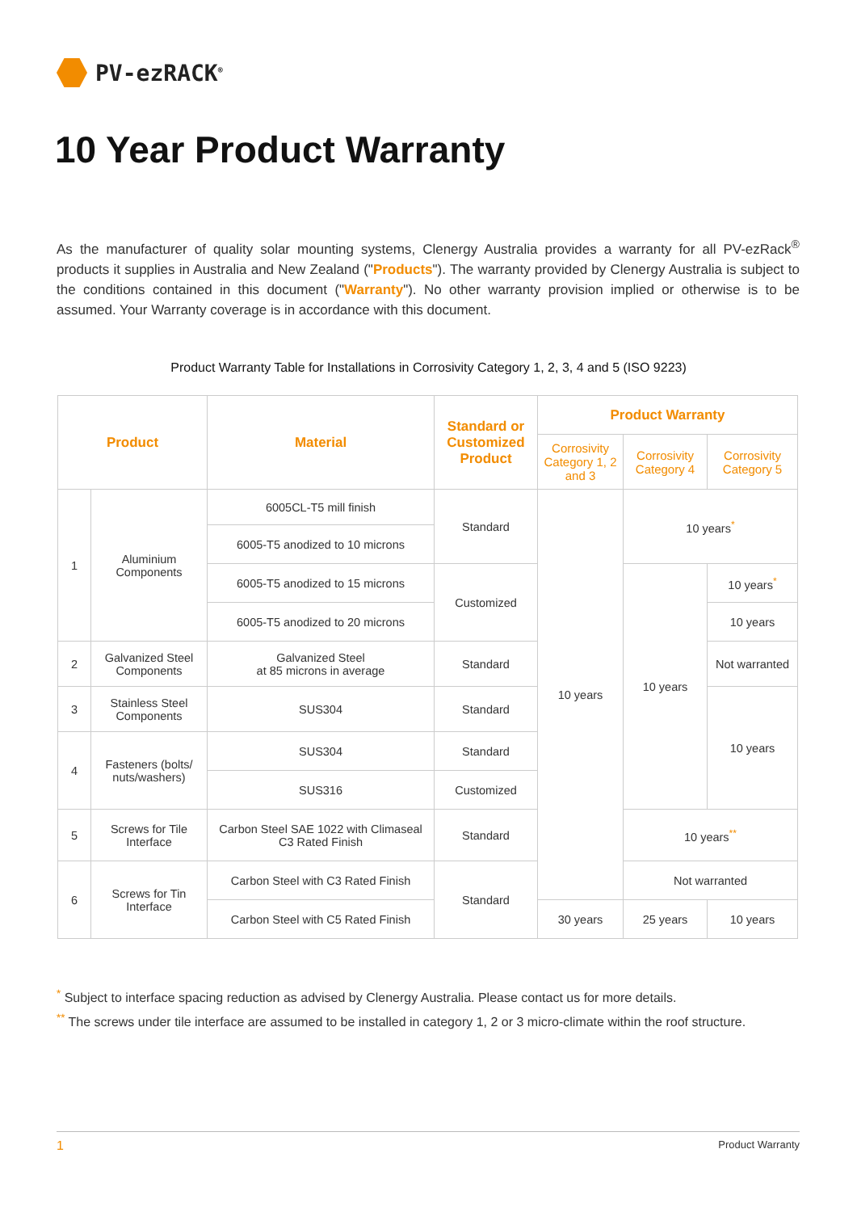PV-ezRACK<sup>®</sup>
10 Year Product Warranty
As the manufacturer of quality solar mounting systems, Clenergy Australia provides a warranty for all PV-ezRack<sup>®</sup> products it supplies in Australia and New Zealand ("Products"). The warranty provided by Clenergy Australia is subject to the conditions contained in this document ("Warranty"). No other warranty provision implied or otherwise is to be assumed. Your Warranty coverage is in accordance with this document.
Product Warranty Table for Installations in Corrosivity Category 1, 2, 3, 4 and 5 (ISO 9223)
| Product | | Material | Standard or Customized Product | Product Warranty | | |
| --- | --- | --- | --- | --- | --- | --- |
| | | | | Corrosivity Category 1, 2 and 3 | Corrosivity Category 4 | Corrosivity Category 5 |
| 1 | Aluminium Components | 6005CL-T5 mill finish | Standard | 10 years | 10 years<sup>*</sup> | |
| | | 6005-T5 anodized to 10 microns | | | | |
| | | 6005-T5 anodized to 15 microns | Customized | | 10 years | 10 years<sup>*</sup> |
| | | 6005-T5 anodized to 20 microns | | | | 10 years |
| 2 | Galvanized Steel Components | Galvanized Steel at 85 microns in average | Standard | | | Not warranted |
| 3 | Stainless Steel Components | SUS304 | Standard | | | 10 years |
| 4 | Fasteners (bolts/ nuts/washers) | SUS304 | Standard | | | |
| | | SUS316 | Customized | | | |
| 5 | Screws for Tile Interface | Carbon Steel SAE 1022 with Climaseal C3 Rated Finish | Standard | | 10 years<sup>**</sup> | |
| 6 | Screws for Tin Interface | Carbon Steel with C3 Rated Finish | Standard | | Not warranted | |
| | | Carbon Steel with C5 Rated Finish | | 30 years | 25 years | 10 years |
<sup>*</sup> Subject to interface spacing reduction as advised by Clenergy Australia. Please contact us for more details.
<sup>**</sup> The screws under tile interface are assumed to be installed in category 1, 2 or 3 micro-climate within the roof structure.
1 Product Warranty